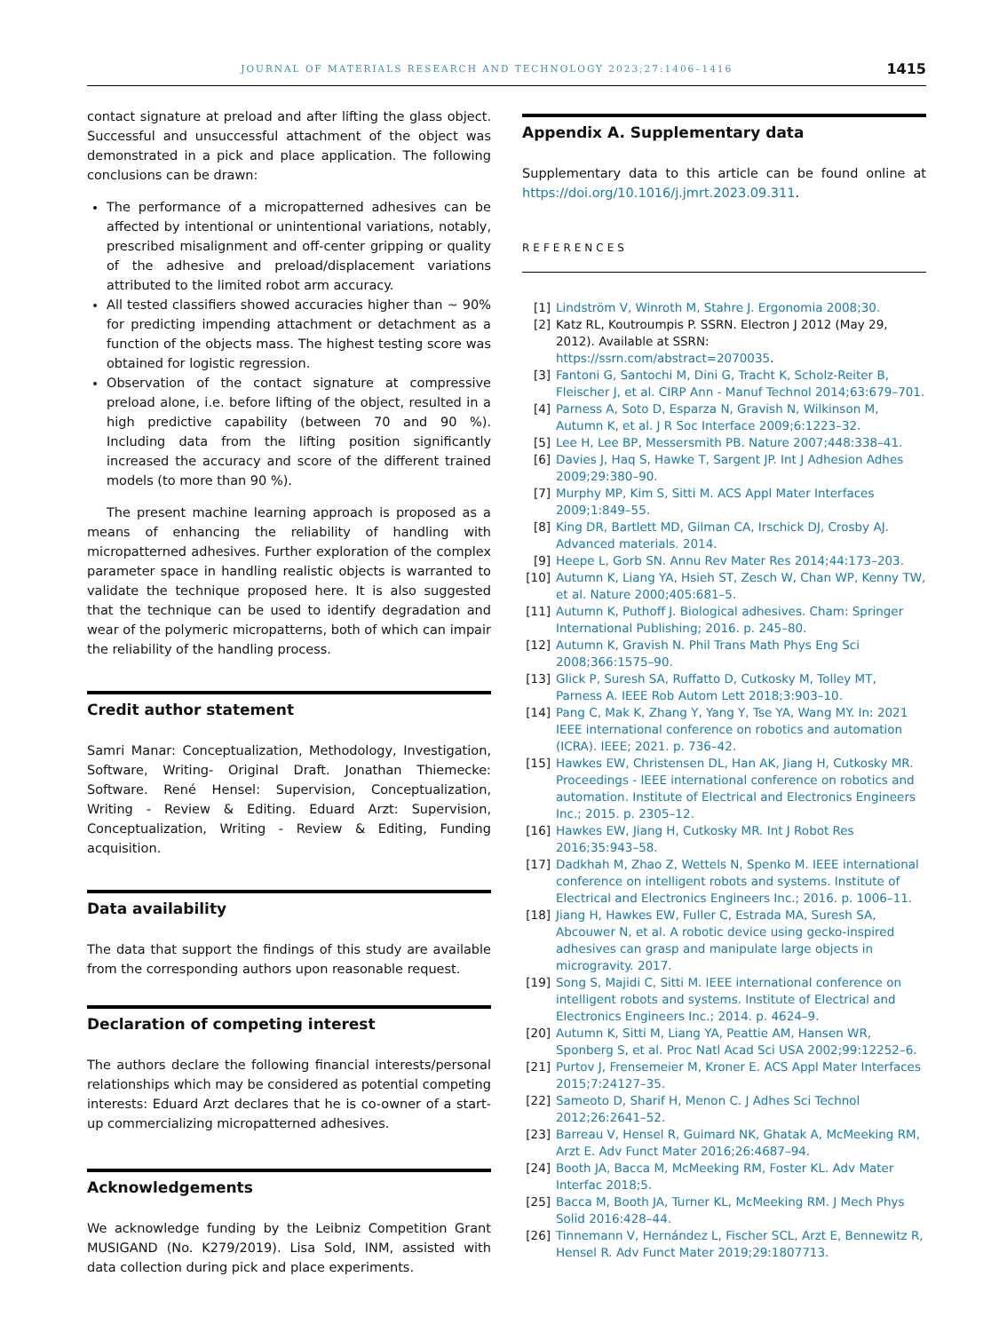JOURNAL OF MATERIALS RESEARCH AND TECHNOLOGY 2023;27:1406–1416
1415
contact signature at preload and after lifting the glass object. Successful and unsuccessful attachment of the object was demonstrated in a pick and place application. The following conclusions can be drawn:
The performance of a micropatterned adhesives can be affected by intentional or unintentional variations, notably, prescribed misalignment and off-center gripping or quality of the adhesive and preload/displacement variations attributed to the limited robot arm accuracy.
All tested classifiers showed accuracies higher than ~ 90% for predicting impending attachment or detachment as a function of the objects mass. The highest testing score was obtained for logistic regression.
Observation of the contact signature at compressive preload alone, i.e. before lifting of the object, resulted in a high predictive capability (between 70 and 90 %). Including data from the lifting position significantly increased the accuracy and score of the different trained models (to more than 90 %).
The present machine learning approach is proposed as a means of enhancing the reliability of handling with micropatterned adhesives. Further exploration of the complex parameter space in handling realistic objects is warranted to validate the technique proposed here. It is also suggested that the technique can be used to identify degradation and wear of the polymeric micropatterns, both of which can impair the reliability of the handling process.
Credit author statement
Samri Manar: Conceptualization, Methodology, Investigation, Software, Writing- Original Draft. Jonathan Thiemecke: Software. René Hensel: Supervision, Conceptualization, Writing - Review & Editing. Eduard Arzt: Supervision, Conceptualization, Writing - Review & Editing, Funding acquisition.
Data availability
The data that support the findings of this study are available from the corresponding authors upon reasonable request.
Declaration of competing interest
The authors declare the following financial interests/personal relationships which may be considered as potential competing interests: Eduard Arzt declares that he is co-owner of a start-up commercializing micropatterned adhesives.
Acknowledgements
We acknowledge funding by the Leibniz Competition Grant MUSIGAND (No. K279/2019). Lisa Sold, INM, assisted with data collection during pick and place experiments.
Appendix A. Supplementary data
Supplementary data to this article can be found online at https://doi.org/10.1016/j.jmrt.2023.09.311.
REFERENCES
[1] Lindström V, Winroth M, Stahre J. Ergonomia 2008;30.
[2] Katz RL, Koutroumpis P. SSRN. Electron J 2012 (May 29, 2012). Available at SSRN: https://ssrn.com/abstract=2070035.
[3] Fantoni G, Santochi M, Dini G, Tracht K, Scholz-Reiter B, Fleischer J, et al. CIRP Ann - Manuf Technol 2014;63:679–701.
[4] Parness A, Soto D, Esparza N, Gravish N, Wilkinson M, Autumn K, et al. J R Soc Interface 2009;6:1223–32.
[5] Lee H, Lee BP, Messersmith PB. Nature 2007;448:338–41.
[6] Davies J, Haq S, Hawke T, Sargent JP. Int J Adhesion Adhes 2009;29:380–90.
[7] Murphy MP, Kim S, Sitti M. ACS Appl Mater Interfaces 2009;1:849–55.
[8] King DR, Bartlett MD, Gilman CA, Irschick DJ, Crosby AJ. Advanced materials. 2014.
[9] Heepe L, Gorb SN. Annu Rev Mater Res 2014;44:173–203.
[10] Autumn K, Liang YA, Hsieh ST, Zesch W, Chan WP, Kenny TW, et al. Nature 2000;405:681–5.
[11] Autumn K, Puthoff J. Biological adhesives. Cham: Springer International Publishing; 2016. p. 245–80.
[12] Autumn K, Gravish N. Phil Trans Math Phys Eng Sci 2008;366:1575–90.
[13] Glick P, Suresh SA, Ruffatto D, Cutkosky M, Tolley MT, Parness A. IEEE Rob Autom Lett 2018;3:903–10.
[14] Pang C, Mak K, Zhang Y, Yang Y, Tse YA, Wang MY. In: 2021 IEEE international conference on robotics and automation (ICRA). IEEE; 2021. p. 736–42.
[15] Hawkes EW, Christensen DL, Han AK, Jiang H, Cutkosky MR. Proceedings - IEEE international conference on robotics and automation. Institute of Electrical and Electronics Engineers Inc.; 2015. p. 2305–12.
[16] Hawkes EW, Jiang H, Cutkosky MR. Int J Robot Res 2016;35:943–58.
[17] Dadkhah M, Zhao Z, Wettels N, Spenko M. IEEE international conference on intelligent robots and systems. Institute of Electrical and Electronics Engineers Inc.; 2016. p. 1006–11.
[18] Jiang H, Hawkes EW, Fuller C, Estrada MA, Suresh SA, Abcouwer N, et al. A robotic device using gecko-inspired adhesives can grasp and manipulate large objects in microgravity. 2017.
[19] Song S, Majidi C, Sitti M. IEEE international conference on intelligent robots and systems. Institute of Electrical and Electronics Engineers Inc.; 2014. p. 4624–9.
[20] Autumn K, Sitti M, Liang YA, Peattie AM, Hansen WR, Sponberg S, et al. Proc Natl Acad Sci USA 2002;99:12252–6.
[21] Purtov J, Frensemeier M, Kroner E. ACS Appl Mater Interfaces 2015;7:24127–35.
[22] Sameoto D, Sharif H, Menon C. J Adhes Sci Technol 2012;26:2641–52.
[23] Barreau V, Hensel R, Guimard NK, Ghatak A, McMeeking RM, Arzt E. Adv Funct Mater 2016;26:4687–94.
[24] Booth JA, Bacca M, McMeeking RM, Foster KL. Adv Mater Interfac 2018;5.
[25] Bacca M, Booth JA, Turner KL, McMeeking RM. J Mech Phys Solid 2016:428–44.
[26] Tinnemann V, Hernández L, Fischer SCL, Arzt E, Bennewitz R, Hensel R. Adv Funct Mater 2019;29:1807713.